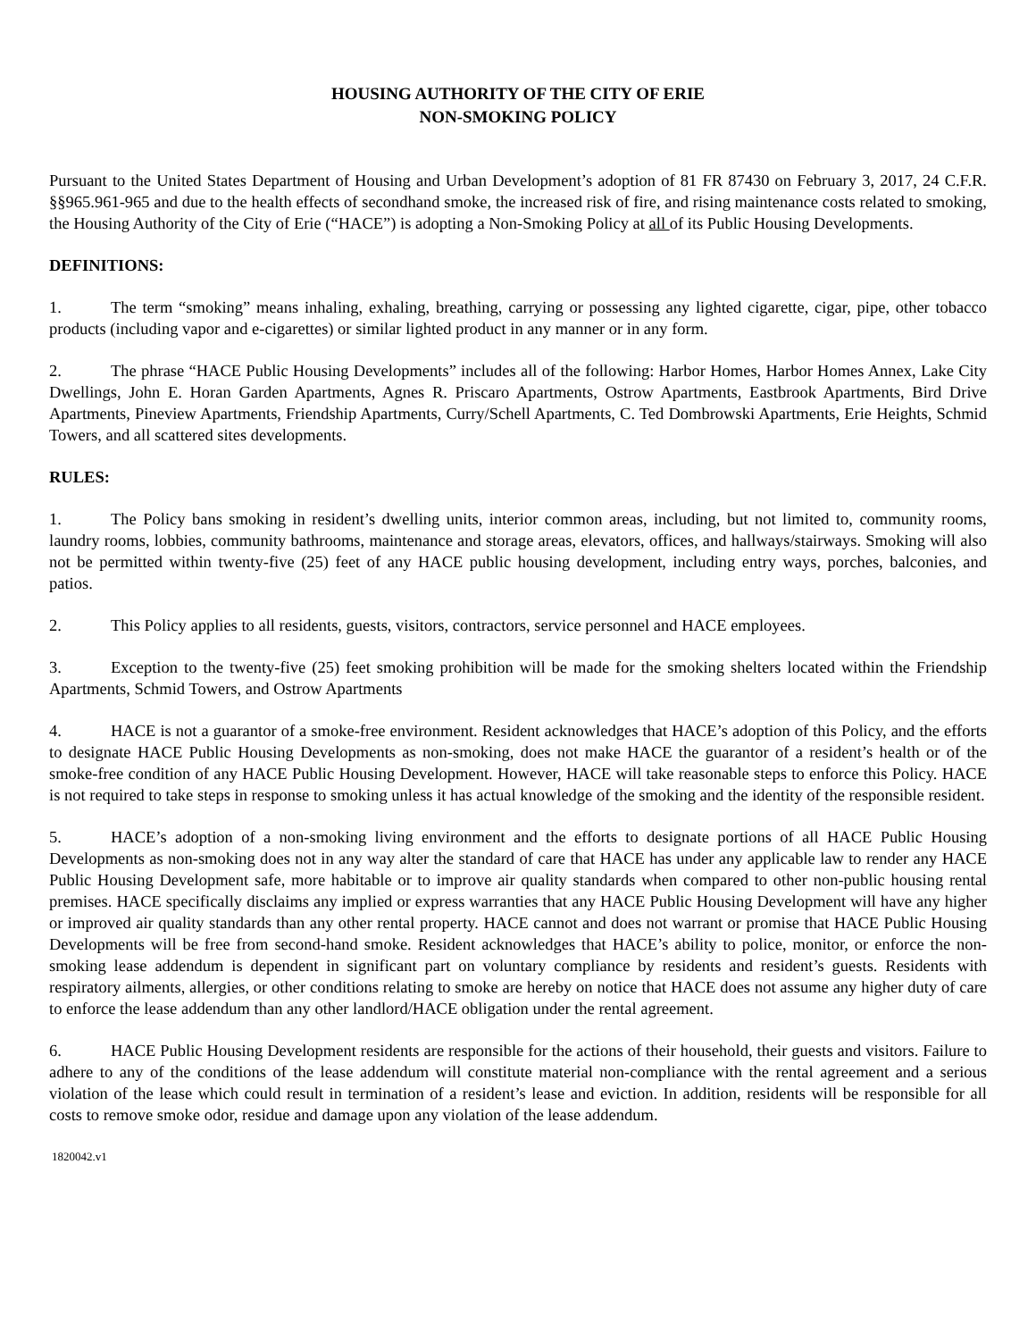HOUSING AUTHORITY OF THE CITY OF ERIE
NON-SMOKING POLICY
Pursuant to the United States Department of Housing and Urban Development’s adoption of 81 FR 87430 on February 3, 2017, 24 C.F.R. §§965.961-965 and due to the health effects of secondhand smoke, the increased risk of fire, and rising maintenance costs related to smoking, the Housing Authority of the City of Erie (“HACE”) is adopting a Non-Smoking Policy at all of its Public Housing Developments.
DEFINITIONS:
1. The term “smoking” means inhaling, exhaling, breathing, carrying or possessing any lighted cigarette, cigar, pipe, other tobacco products (including vapor and e-cigarettes) or similar lighted product in any manner or in any form.
2. The phrase “HACE Public Housing Developments” includes all of the following: Harbor Homes, Harbor Homes Annex, Lake City Dwellings, John E. Horan Garden Apartments, Agnes R. Priscaro Apartments, Ostrow Apartments, Eastbrook Apartments, Bird Drive Apartments, Pineview Apartments, Friendship Apartments, Curry/Schell Apartments, C. Ted Dombrowski Apartments, Erie Heights, Schmid Towers, and all scattered sites developments.
RULES:
1. The Policy bans smoking in resident’s dwelling units, interior common areas, including, but not limited to, community rooms, laundry rooms, lobbies, community bathrooms, maintenance and storage areas, elevators, offices, and hallways/stairways. Smoking will also not be permitted within twenty-five (25) feet of any HACE public housing development, including entry ways, porches, balconies, and patios.
2. This Policy applies to all residents, guests, visitors, contractors, service personnel and HACE employees.
3. Exception to the twenty-five (25) feet smoking prohibition will be made for the smoking shelters located within the Friendship Apartments, Schmid Towers, and Ostrow Apartments
4. HACE is not a guarantor of a smoke-free environment. Resident acknowledges that HACE’s adoption of this Policy, and the efforts to designate HACE Public Housing Developments as non-smoking, does not make HACE the guarantor of a resident’s health or of the smoke-free condition of any HACE Public Housing Development. However, HACE will take reasonable steps to enforce this Policy. HACE is not required to take steps in response to smoking unless it has actual knowledge of the smoking and the identity of the responsible resident.
5. HACE’s adoption of a non-smoking living environment and the efforts to designate portions of all HACE Public Housing Developments as non-smoking does not in any way alter the standard of care that HACE has under any applicable law to render any HACE Public Housing Development safe, more habitable or to improve air quality standards when compared to other non-public housing rental premises. HACE specifically disclaims any implied or express warranties that any HACE Public Housing Development will have any higher or improved air quality standards than any other rental property. HACE cannot and does not warrant or promise that HACE Public Housing Developments will be free from second-hand smoke. Resident acknowledges that HACE’s ability to police, monitor, or enforce the non-smoking lease addendum is dependent in significant part on voluntary compliance by residents and resident’s guests. Residents with respiratory ailments, allergies, or other conditions relating to smoke are hereby on notice that HACE does not assume any higher duty of care to enforce the lease addendum than any other landlord/HACE obligation under the rental agreement.
6. HACE Public Housing Development residents are responsible for the actions of their household, their guests and visitors. Failure to adhere to any of the conditions of the lease addendum will constitute material non-compliance with the rental agreement and a serious violation of the lease which could result in termination of a resident’s lease and eviction. In addition, residents will be responsible for all costs to remove smoke odor, residue and damage upon any violation of the lease addendum.
1820042.v1